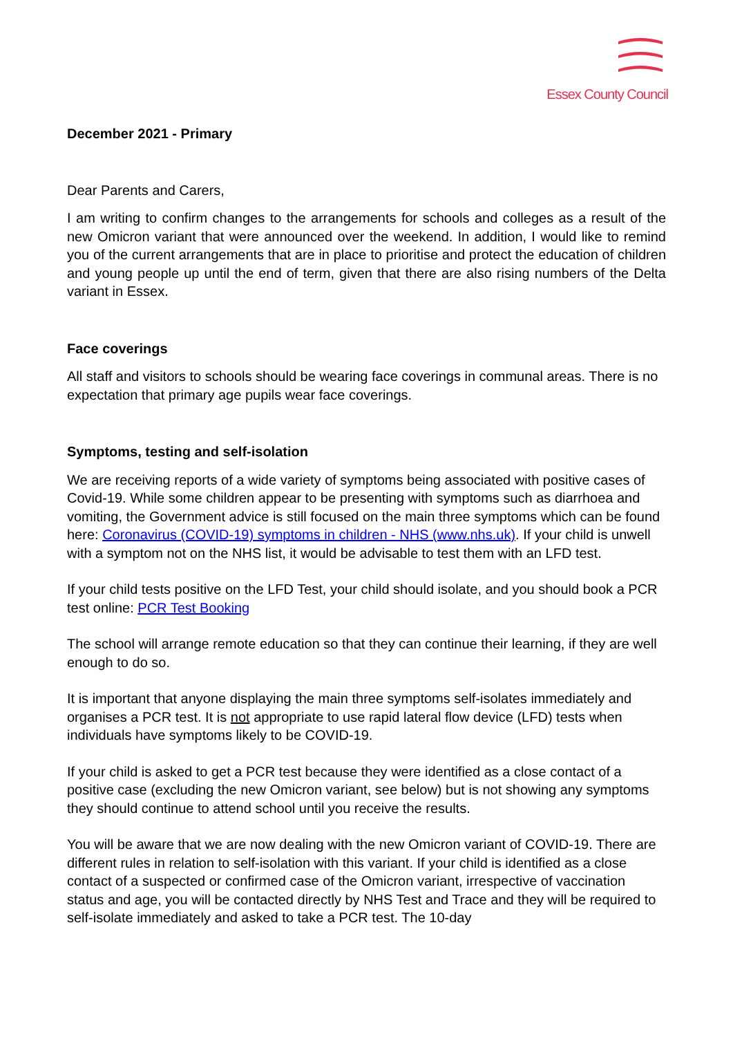Essex County Council
December 2021 - Primary
Dear Parents and Carers,
I am writing to confirm changes to the arrangements for schools and colleges as a result of the new Omicron variant that were announced over the weekend. In addition, I would like to remind you of the current arrangements that are in place to prioritise and protect the education of children and young people up until the end of term, given that there are also rising numbers of the Delta variant in Essex.
Face coverings
All staff and visitors to schools should be wearing face coverings in communal areas. There is no expectation that primary age pupils wear face coverings.
Symptoms, testing and self-isolation
We are receiving reports of a wide variety of symptoms being associated with positive cases of Covid-19. While some children appear to be presenting with symptoms such as diarrhoea and vomiting, the Government advice is still focused on the main three symptoms which can be found here: Coronavirus (COVID-19) symptoms in children - NHS (www.nhs.uk). If your child is unwell with a symptom not on the NHS list, it would be advisable to test them with an LFD test.
If your child tests positive on the LFD Test, your child should isolate, and you should book a PCR test online: PCR Test Booking
The school will arrange remote education so that they can continue their learning, if they are well enough to do so.
It is important that anyone displaying the main three symptoms self-isolates immediately and organises a PCR test. It is not appropriate to use rapid lateral flow device (LFD) tests when individuals have symptoms likely to be COVID-19.
If your child is asked to get a PCR test because they were identified as a close contact of a positive case (excluding the new Omicron variant, see below) but is not showing any symptoms they should continue to attend school until you receive the results.
You will be aware that we are now dealing with the new Omicron variant of COVID-19. There are different rules in relation to self-isolation with this variant. If your child is identified as a close contact of a suspected or confirmed case of the Omicron variant, irrespective of vaccination status and age, you will be contacted directly by NHS Test and Trace and they will be required to self-isolate immediately and asked to take a PCR test. The 10-day